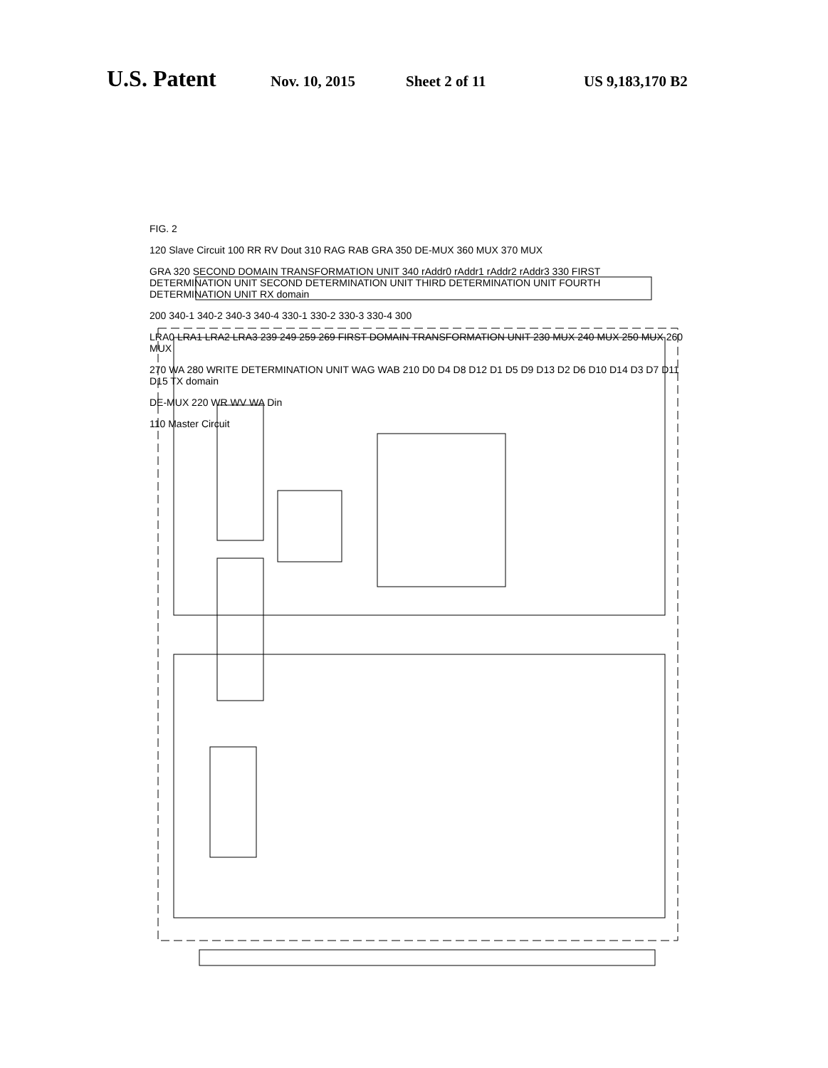U.S. Patent Nov. 10, 2015 Sheet 2 of 11 US 9,183,170 B2
FIG. 2
120 Slave Circuit 100 RR RV Dout 310 RAG RAB GRA 350 DE-MUX 360 MUX 370 MUX
GRA 320 SECOND DOMAIN TRANSFORMATION UNIT 340 rAddr0 rAddr1 rAddr2 rAddr3 330 FIRST DETERMINATION UNIT SECOND DETERMINATION UNIT THIRD DETERMINATION UNIT FOURTH DETERMINATION UNIT RX domain
200 340-1 340-2 340-3 340-4 330-1 330-2 330-3 330-4 300
LRA0 LRA1 LRA2 LRA3 239 249 259 269 FIRST DOMAIN TRANSFORMATION UNIT 230 MUX 240 MUX 250 MUX 260 MUX
270 WA 280 WRITE DETERMINATION UNIT WAG WAB 210 D0 D4 D8 D12 D1 D5 D9 D13 D2 D6 D10 D14 D3 D7 D11 D15 TX domain
DE-MUX 220 WR WV WA Din
110 Master Circuit